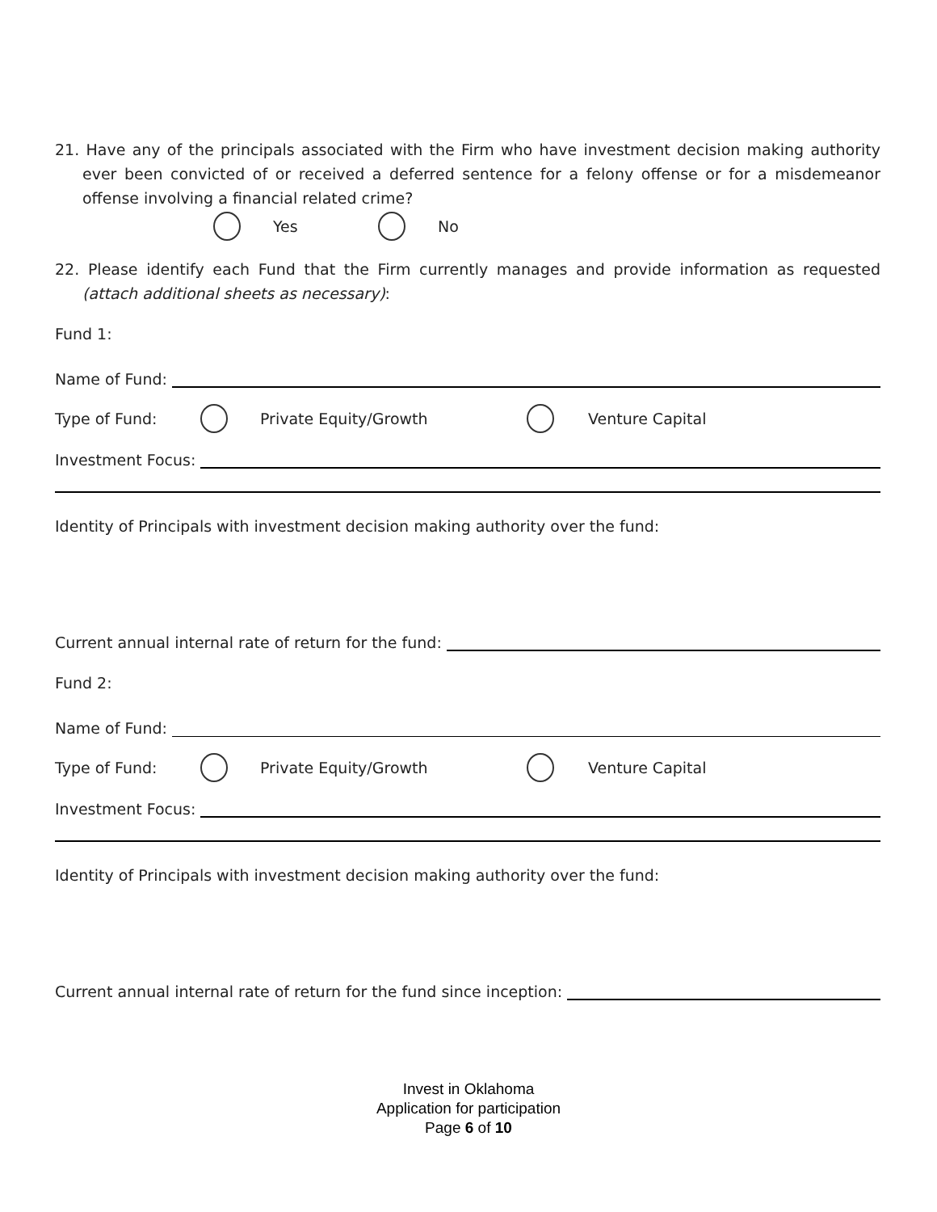21. Have any of the principals associated with the Firm who have investment decision making authority ever been convicted of or received a deferred sentence for a felony offense or for a misdemeanor offense involving a financial related crime?
Yes No
22. Please identify each Fund that the Firm currently manages and provide information as requested (attach additional sheets as necessary):
Fund 1:
Name of Fund:
Type of Fund: Private Equity/Growth Venture Capital
Investment Focus:
Identity of Principals with investment decision making authority over the fund:
Current annual internal rate of return for the fund:
Fund 2:
Name of Fund:
Type of Fund: Private Equity/Growth Venture Capital
Investment Focus:
Identity of Principals with investment decision making authority over the fund:
Current annual internal rate of return for the fund since inception:
Invest in Oklahoma
Application for participation
Page 6 of 10